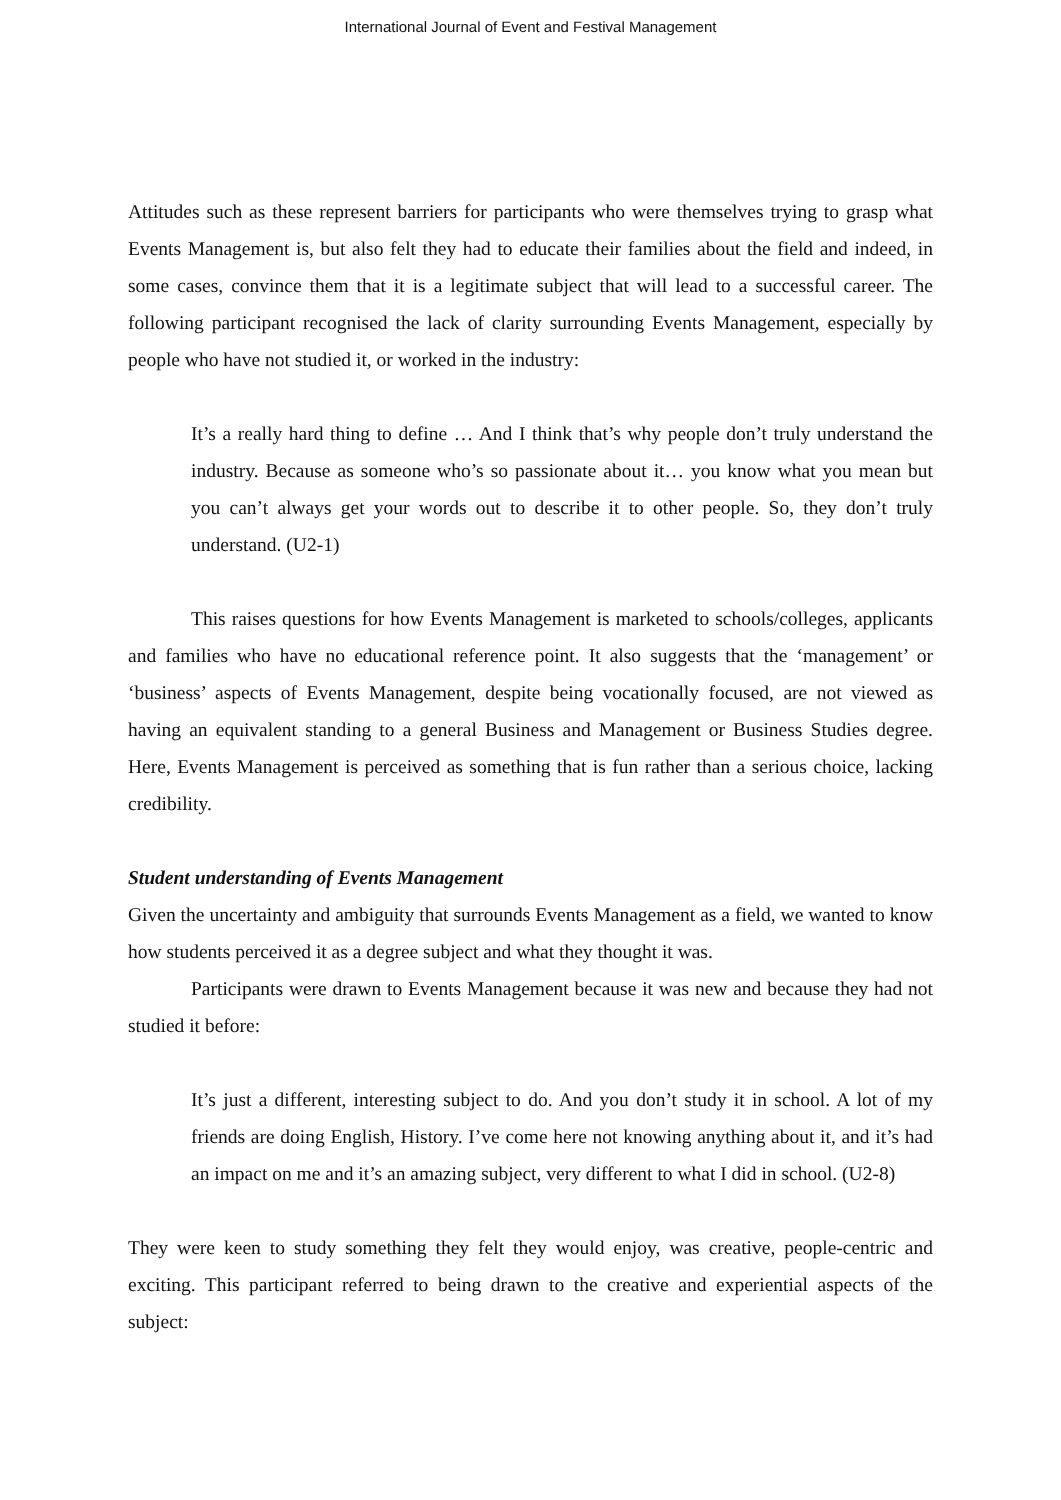International Journal of Event and Festival Management
Attitudes such as these represent barriers for participants who were themselves trying to grasp what Events Management is, but also felt they had to educate their families about the field and indeed, in some cases, convince them that it is a legitimate subject that will lead to a successful career. The following participant recognised the lack of clarity surrounding Events Management, especially by people who have not studied it, or worked in the industry:
It’s a really hard thing to define … And I think that’s why people don’t truly understand the industry. Because as someone who’s so passionate about it… you know what you mean but you can’t always get your words out to describe it to other people. So, they don’t truly understand. (U2-1)
This raises questions for how Events Management is marketed to schools/colleges, applicants and families who have no educational reference point. It also suggests that the ‘management’ or ‘business’ aspects of Events Management, despite being vocationally focused, are not viewed as having an equivalent standing to a general Business and Management or Business Studies degree. Here, Events Management is perceived as something that is fun rather than a serious choice, lacking credibility.
Student understanding of Events Management
Given the uncertainty and ambiguity that surrounds Events Management as a field, we wanted to know how students perceived it as a degree subject and what they thought it was.
Participants were drawn to Events Management because it was new and because they had not studied it before:
It’s just a different, interesting subject to do. And you don’t study it in school. A lot of my friends are doing English, History. I’ve come here not knowing anything about it, and it’s had an impact on me and it’s an amazing subject, very different to what I did in school. (U2-8)
They were keen to study something they felt they would enjoy, was creative, people-centric and exciting. This participant referred to being drawn to the creative and experiential aspects of the subject: